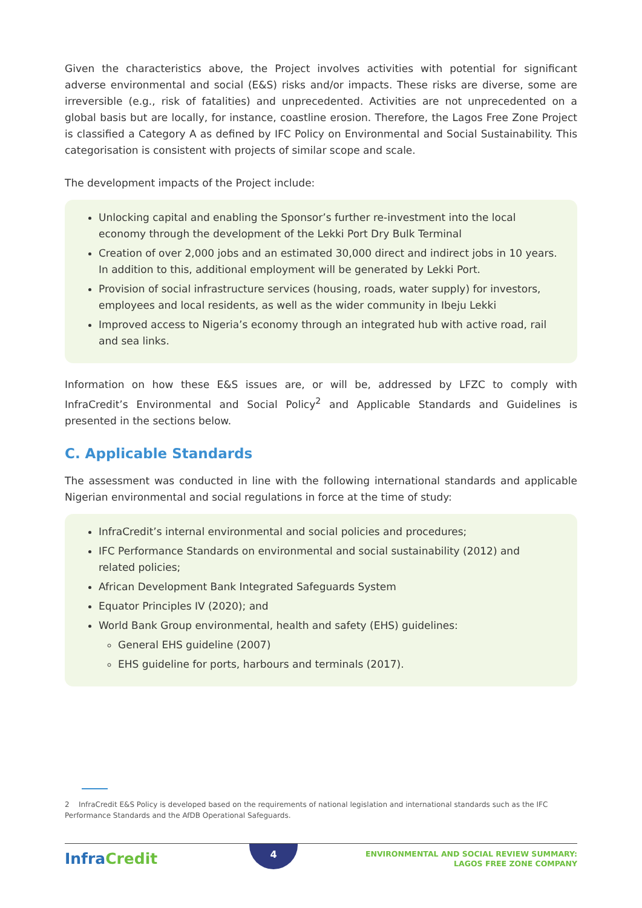Given the characteristics above, the Project involves activities with potential for significant adverse environmental and social (E&S) risks and/or impacts. These risks are diverse, some are irreversible (e.g., risk of fatalities) and unprecedented. Activities are not unprecedented on a global basis but are locally, for instance, coastline erosion. Therefore, the Lagos Free Zone Project is classified a Category A as defined by IFC Policy on Environmental and Social Sustainability. This categorisation is consistent with projects of similar scope and scale.
The development impacts of the Project include:
Unlocking capital and enabling the Sponsor’s further re-investment into the local economy through the development of the Lekki Port Dry Bulk Terminal
Creation of over 2,000 jobs and an estimated 30,000 direct and indirect jobs in 10 years. In addition to this, additional employment will be generated by Lekki Port.
Provision of social infrastructure services (housing, roads, water supply) for investors, employees and local residents, as well as the wider community in Ibeju Lekki
Improved access to Nigeria’s economy through an integrated hub with active road, rail and sea links.
Information on how these E&S issues are, or will be, addressed by LFZC to comply with InfraCredit’s Environmental and Social Policy<sup>2</sup> and Applicable Standards and Guidelines is presented in the sections below.
C. Applicable Standards
The assessment was conducted in line with the following international standards and applicable Nigerian environmental and social regulations in force at the time of study:
InfraCredit’s internal environmental and social policies and procedures;
IFC Performance Standards on environmental and social sustainability (2012) and related policies;
African Development Bank Integrated Safeguards System
Equator Principles IV (2020); and
World Bank Group environmental, health and safety (EHS) guidelines:
General EHS guideline (2007)
EHS guideline for ports, harbours and terminals (2017).
2 InfraCredit E&S Policy is developed based on the requirements of national legislation and international standards such as the IFC Performance Standards and the AfDB Operational Safeguards.
InfraCredit
4
ENVIRONMENTAL AND SOCIAL REVIEW SUMMARY:
LAGOS FREE ZONE COMPANY